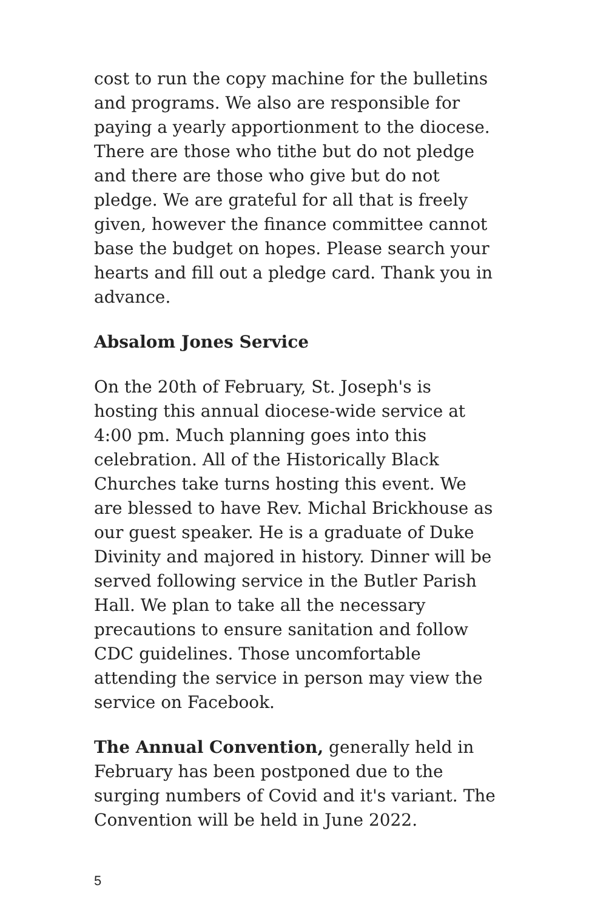cost to run the copy machine for the bulletins and programs. We also are responsible for paying a yearly apportionment to the diocese. There are those who tithe but do not pledge and there are those who give but do not pledge. We are grateful for all that is freely given, however the finance committee cannot base the budget on hopes. Please search your hearts and fill out a pledge card. Thank you in advance.
Absalom Jones Service
On the 20th of February, St. Joseph's is hosting this annual diocese-wide service at 4:00 pm. Much planning goes into this celebration. All of the Historically Black Churches take turns hosting this event. We are blessed to have Rev. Michal Brickhouse as our guest speaker. He is a graduate of Duke Divinity and majored in history. Dinner will be served following service in the Butler Parish Hall. We plan to take all the necessary precautions to ensure sanitation and follow CDC guidelines. Those uncomfortable attending the service in person may view the service on Facebook.
The Annual Convention, generally held in February has been postponed due to the surging numbers of Covid and it's variant. The Convention will be held in June 2022.
5